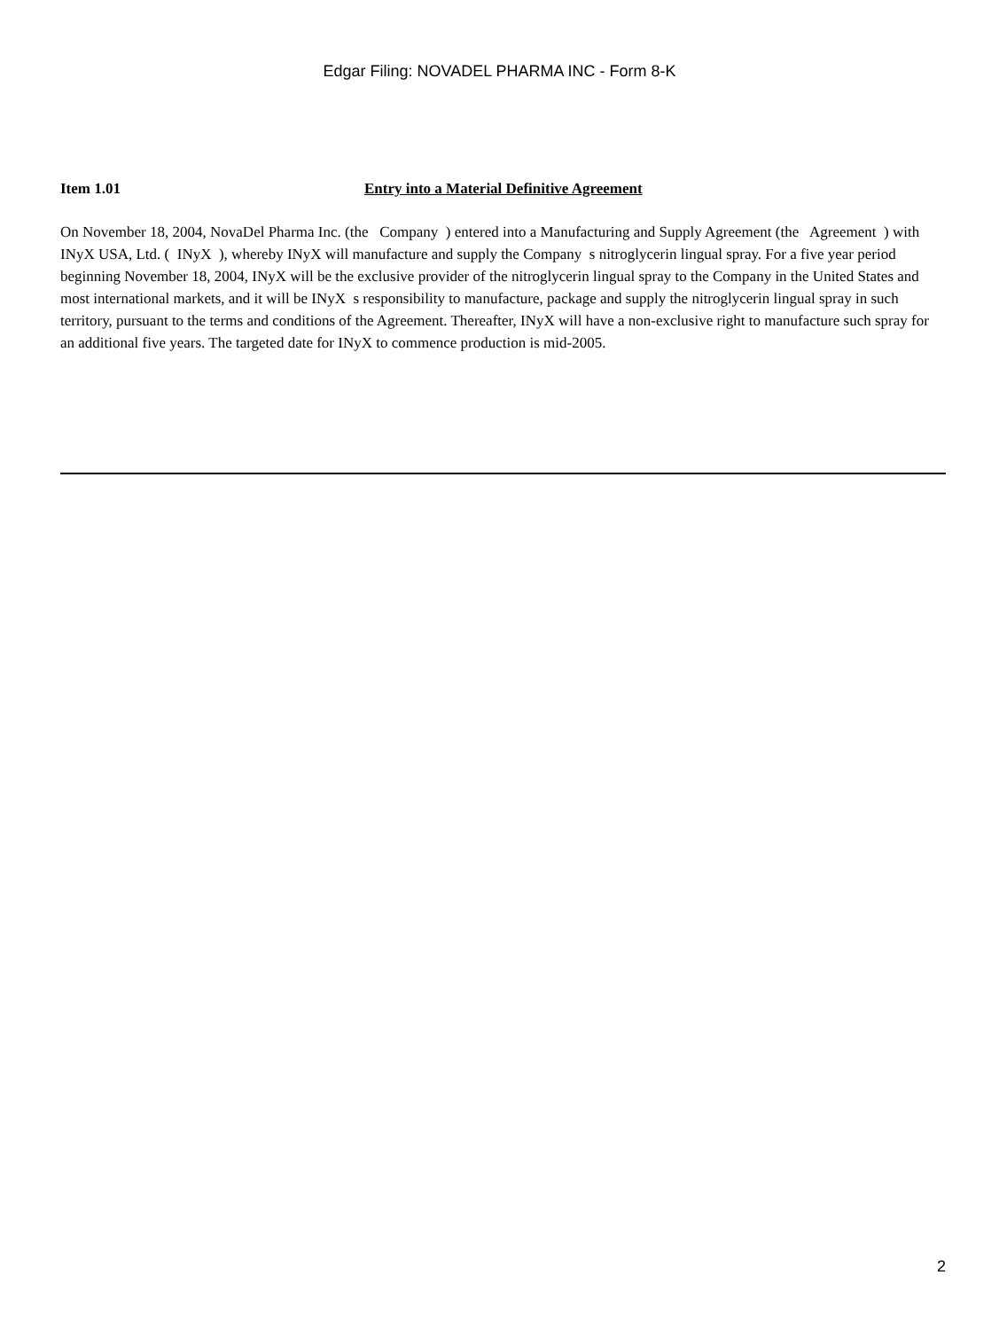Edgar Filing: NOVADEL PHARMA INC - Form 8-K
Item 1.01 Entry into a Material Definitive Agreement
On November 18, 2004, NovaDel Pharma Inc. (the Company ) entered into a Manufacturing and Supply Agreement (the Agreement ) with INyX USA, Ltd. ( INyX ), whereby INyX will manufacture and supply the Company s nitroglycerin lingual spray. For a five year period beginning November 18, 2004, INyX will be the exclusive provider of the nitroglycerin lingual spray to the Company in the United States and most international markets, and it will be INyX s responsibility to manufacture, package and supply the nitroglycerin lingual spray in such territory, pursuant to the terms and conditions of the Agreement. Thereafter, INyX will have a non-exclusive right to manufacture such spray for an additional five years. The targeted date for INyX to commence production is mid-2005.
2